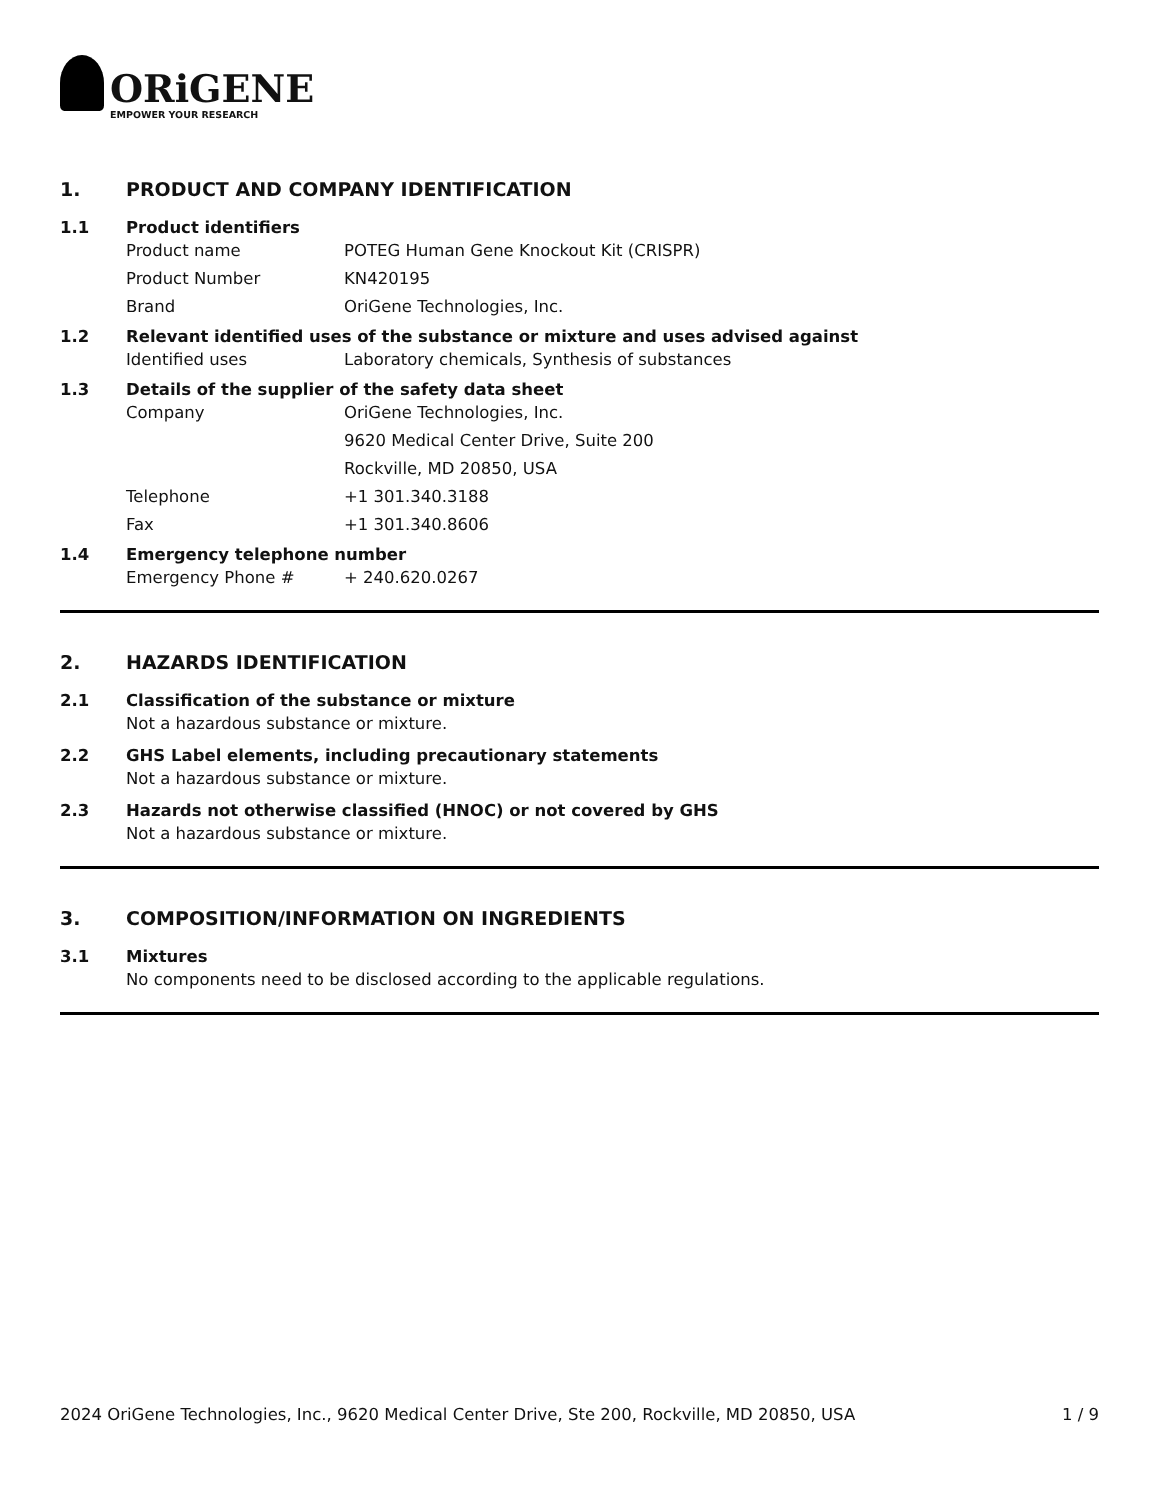ORiGENE
EMPOWER YOUR RESEARCH
1. PRODUCT AND COMPANY IDENTIFICATION
1.1 Product identifiers
Product name POTEG Human Gene Knockout Kit (CRISPR)
Product Number KN420195
Brand OriGene Technologies, Inc.
1.2 Relevant identified uses of the substance or mixture and uses advised against
Identified uses Laboratory chemicals, Synthesis of substances
1.3 Details of the supplier of the safety data sheet
Company OriGene Technologies, Inc.
9620 Medical Center Drive, Suite 200
Rockville, MD 20850, USA
Telephone +1 301.340.3188
Fax +1 301.340.8606
1.4 Emergency telephone number
Emergency Phone # + 240.620.0267
2. HAZARDS IDENTIFICATION
2.1 Classification of the substance or mixture
Not a hazardous substance or mixture.
2.2 GHS Label elements, including precautionary statements
Not a hazardous substance or mixture.
2.3 Hazards not otherwise classified (HNOC) or not covered by GHS
Not a hazardous substance or mixture.
3. COMPOSITION/INFORMATION ON INGREDIENTS
3.1 Mixtures
No components need to be disclosed according to the applicable regulations.
2024 OriGene Technologies, Inc., 9620 Medical Center Drive, Ste 200, Rockville, MD 20850, USA 1 / 9